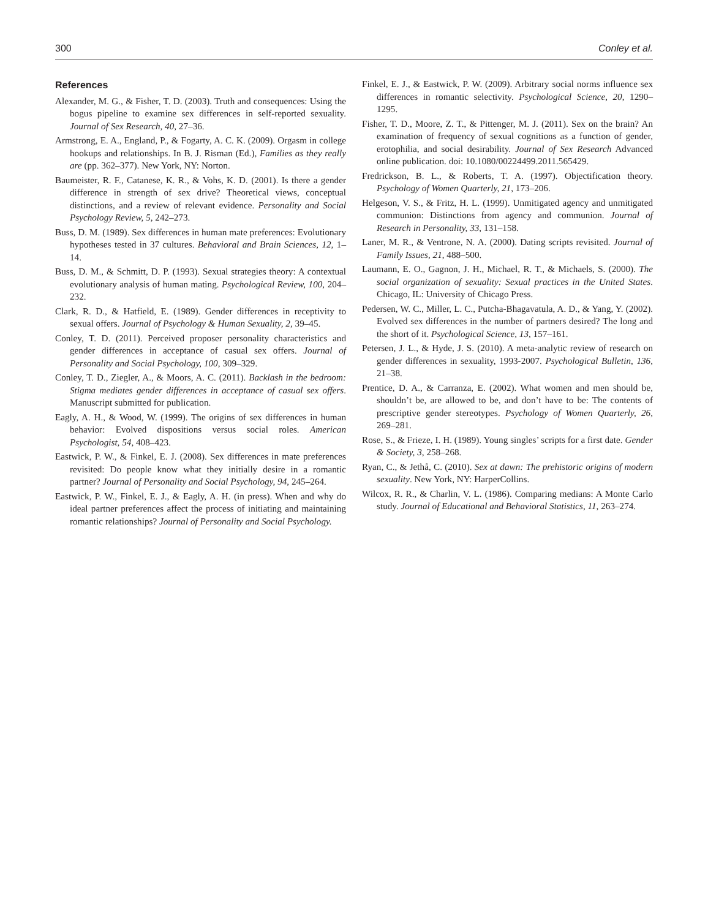300 Conley et al.
References
Alexander, M. G., & Fisher, T. D. (2003). Truth and consequences: Using the bogus pipeline to examine sex differences in self-reported sexuality. Journal of Sex Research, 40, 27–36.
Armstrong, E. A., England, P., & Fogarty, A. C. K. (2009). Orgasm in college hookups and relationships. In B. J. Risman (Ed.), Families as they really are (pp. 362–377). New York, NY: Norton.
Baumeister, R. F., Catanese, K. R., & Vohs, K. D. (2001). Is there a gender difference in strength of sex drive? Theoretical views, conceptual distinctions, and a review of relevant evidence. Personality and Social Psychology Review, 5, 242–273.
Buss, D. M. (1989). Sex differences in human mate preferences: Evolutionary hypotheses tested in 37 cultures. Behavioral and Brain Sciences, 12, 1–14.
Buss, D. M., & Schmitt, D. P. (1993). Sexual strategies theory: A contextual evolutionary analysis of human mating. Psychological Review, 100, 204–232.
Clark, R. D., & Hatfield, E. (1989). Gender differences in receptivity to sexual offers. Journal of Psychology & Human Sexuality, 2, 39–45.
Conley, T. D. (2011). Perceived proposer personality characteristics and gender differences in acceptance of casual sex offers. Journal of Personality and Social Psychology, 100, 309–329.
Conley, T. D., Ziegler, A., & Moors, A. C. (2011). Backlash in the bedroom: Stigma mediates gender differences in acceptance of casual sex offers. Manuscript submitted for publication.
Eagly, A. H., & Wood, W. (1999). The origins of sex differences in human behavior: Evolved dispositions versus social roles. American Psychologist, 54, 408–423.
Eastwick, P. W., & Finkel, E. J. (2008). Sex differences in mate preferences revisited: Do people know what they initially desire in a romantic partner? Journal of Personality and Social Psychology, 94, 245–264.
Eastwick, P. W., Finkel, E. J., & Eagly, A. H. (in press). When and why do ideal partner preferences affect the process of initiating and maintaining romantic relationships? Journal of Personality and Social Psychology.
Finkel, E. J., & Eastwick, P. W. (2009). Arbitrary social norms influence sex differences in romantic selectivity. Psychological Science, 20, 1290–1295.
Fisher, T. D., Moore, Z. T., & Pittenger, M. J. (2011). Sex on the brain? An examination of frequency of sexual cognitions as a function of gender, erotophilia, and social desirability. Journal of Sex Research Advanced online publication. doi: 10.1080/00224499.2011.565429.
Fredrickson, B. L., & Roberts, T. A. (1997). Objectification theory. Psychology of Women Quarterly, 21, 173–206.
Helgeson, V. S., & Fritz, H. L. (1999). Unmitigated agency and unmitigated communion: Distinctions from agency and communion. Journal of Research in Personality, 33, 131–158.
Laner, M. R., & Ventrone, N. A. (2000). Dating scripts revisited. Journal of Family Issues, 21, 488–500.
Laumann, E. O., Gagnon, J. H., Michael, R. T., & Michaels, S. (2000). The social organization of sexuality: Sexual practices in the United States. Chicago, IL: University of Chicago Press.
Pedersen, W. C., Miller, L. C., Putcha-Bhagavatula, A. D., & Yang, Y. (2002). Evolved sex differences in the number of partners desired? The long and the short of it. Psychological Science, 13, 157–161.
Petersen, J. L., & Hyde, J. S. (2010). A meta-analytic review of research on gender differences in sexuality, 1993-2007. Psychological Bulletin, 136, 21–38.
Prentice, D. A., & Carranza, E. (2002). What women and men should be, shouldn’t be, are allowed to be, and don’t have to be: The contents of prescriptive gender stereotypes. Psychology of Women Quarterly, 26, 269–281.
Rose, S., & Frieze, I. H. (1989). Young singles’ scripts for a first date. Gender & Society, 3, 258–268.
Ryan, C., & Jethå, C. (2010). Sex at dawn: The prehistoric origins of modern sexuality. New York, NY: HarperCollins.
Wilcox, R. R., & Charlin, V. L. (1986). Comparing medians: A Monte Carlo study. Journal of Educational and Behavioral Statistics, 11, 263–274.